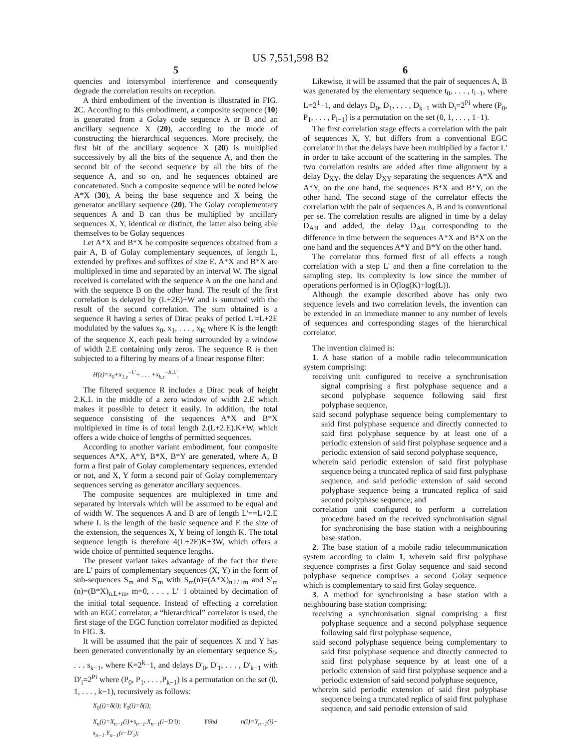US 7,551,598 B2
5
quencies and intersymbol interference and consequently degrade the correlation results on reception.
A third embodiment of the invention is illustrated in FIG. 2 C. According to this embodiment, a composite sequence (10) is generated from a Golay code sequence A or B and an ancillary sequence X (20), according to the mode of constructing the hierarchical sequences. More precisely, the first bit of the ancillary sequence X (20) is multiplied successively by all the bits of the sequence A, and then the second bit of the second sequence by all the bits of the sequence A, and so on, and he sequences obtained are concatenated. Such a composite sequence will be noted below A*X (30), A being the base sequence and X being the generator ancillary sequence (20). The Golay complementary sequences A and B can thus be multiplied by ancillary sequences X, Y, identical or distinct, the latter also being able themselves to be Golay sequences
Let A*X and B*X be composite sequences obtained from a pair A, B of Golay complementary sequences, of length L, extended by prefixes and suffixes of size E. A*X and B*X are multiplexed in time and separated by an interval W. The signal received is correlated with the sequence A on the one hand and with the sequence B on the other hand. The result of the first correlation is delayed by (L+2E)+W and is summed with the result of the second correlation. The sum obtained is a sequence R having a series of Dirac peaks of period L'=L+2E modulated by the values x<sub>0</sub>, x<sub>1</sub>, . . . , x<sub>K</sub> where K is the length of the sequence X, each peak being surrounded by a window of width 2.E containing only zeros. The sequence R is then subjected to a filtering by means of a linear response filter:
H(z)=x<sub>0</sub>+x<sub>1.z</sub><sup>−L'</sup>+ . . . +x<sub>k.z</sub><sup>−K.L'</sup>.
The filtered sequence R includes a Dirac peak of height 2.K.L in the middle of a zero window of width 2.E which makes it possible to detect it easily. In addition, the total sequence consisting of the sequences A*X and B*X multiplexed in time is of total length 2.(L+2.E).K+W, which offers a wide choice of lengths of permitted sequences.
According to another variant embodiment, four composite sequences A*X, A*Y, B*X, B*Y are generated, where A, B form a first pair of Golay complementary sequences, extended or not, and X, Y form a second pair of Golay complementary sequences serving as generator ancillary sequences.
The composite sequences are multiplexed in time and separated by intervals which will be assumed to be equal and of width W. The sequences A and B are of length L'==L+2.E where L is the length of the basic sequence and E the size of the extension, the sequences X, Y being of length K. The total sequence length is therefore 4(L+2E)K+3W, which offers a wide choice of permitted sequence lengths.
The present variant takes advantage of the fact that there are L' pairs of complementary sequences (X, Y) in the form of sub-sequences S<sub>m</sub> and S'<sub>m</sub> with S<sub>m</sub>(n)=(A*X)<sub>n.L'+m</sub> and S'<sub>m</sub> (n)=(B*X)<sub>n.L+m</sub>, m=0, . . . , L'−1 obtained by decimation of the initial total sequence. Instead of effecting a correlation with an EGC correlator, a “hierarchical” correlator is used, the first stage of the EGC function correlator modified as depicted in FIG. 3.
It will be assumed that the pair of sequences X and Y has been generated conventionally by an elementary sequence S<sub>0</sub>, . . . s<sub>k−1</sub>, where K=2<sup>k</sup>−1, and delays D'<sub>0</sub>, D'<sub>1</sub>, . . . , D'<sub>k−1</sub> with D'<sub>i</sub>=2<sup>Pi</sup> where (P<sub>0</sub>, P<sub>1</sub>, . . . ,P<sub>k−1</sub>) is a permutation on the set (0, 1, . . . , k−1), recursively as follows:
X<sub>0</sub>(i)=δ(i); Y<sub>0</sub>(i)=δ(i);
X<sub>n</sub>(i)=X<sub>n−1</sub>(i)+s<sub>n−1</sub>.X<sub>n−1</sub>(i−D'i); Y6hd n(i)=Y<sub>n−1</sub>(i)− s<sub>n−1</sub>.Y<sub>n−1</sub>(i−D'<sub>i</sub>);
6
Likewise, it will be assumed that the pair of sequences A, B was generated by the elementary sequence t<sub>0</sub>, . . . , t<sub>l−1</sub>, where L=2<sup>1</sup>−1, and delays D<sub>0</sub>, D<sub>1</sub>, . . . , D<sub>k−1</sub> with D<sub>i</sub>=2<sup>Pi</sup> where (P<sub>0</sub>, P<sub>1</sub>, . . . , P<sub>l−1</sub>) is a permutation on the set (0, 1, . . . , 1−1).
The first correlation stage effects a correlation with the pair of sequences X, Y, but differs from a conventional EGC correlator in that the delays have been multiplied by a factor L' in order to take account of the scattering in the samples. The two correlation results are added after time alignment by a delay D<sub>XY</sub>, the delay D<sub>XY</sub> separating the sequences A*X and A*Y, on the one hand, the sequences B*X and B*Y, on the other hand. The second stage of the correlator effects the correlation with the pair of sequences A, B and is conventional per se. The correlation results are aligned in time by a delay D<sub>AB</sub> and added, the delay D<sub>AB</sub> corresponding to the difference in time between the sequences A*X and B*X on the one hand and the sequences A*Y and B*Y on the other hand.
The correlator thus formed first of all effects a rough correlation with a step L' and then a fine correlation to the sampling step. Its complexity is low since the number of operations performed is in O(log(K)+log(L)).
Although the example described above has only two sequence levels and two correlation levels, the invention can be extended in an immediate manner to any number of levels of sequences and corresponding stages of the hierarchical correlator.
The invention claimed is:
1. A base station of a mobile radio telecommunication system comprising:
receiving unit configured to receive a synchronisation signal comprising a first polyphase sequence and a second polyphase sequence following said first polyphase sequence,
said second polyphase sequence being complementary to said first polyphase sequence and directly connected to said first polyphase sequence by at least one of a periodic extension of said first polyphase sequence and a periodic extension of said second polyphase sequence,
wherein said periodic extension of said first polyphase sequence being a truncated replica of said first polyphase sequence, and said periodic extension of said second polyphase sequence being a truncated replica of said second polyphase sequence; and
correlation unit configured to perform a correlation procedure based on the received synchronisation signal for synchronising the base station with a neighbouring base station.
2. The base station of a mobile radio telecommunication system according to claim 1, wherein said first polyphase sequence comprises a first Golay sequence and said second polyphase sequence comprises a second Golay sequence which is complementary to said first Golay sequence.
3. A method for synchronising a base station with a neighbouring base station comprising:
receiving a synchronisation signal comprising a first polyphase sequence and a second polyphase sequence following said first polyphase sequence,
said second polyphase sequence being complementary to said first polyphase sequence and directly connected to said first polyphase sequence by at least one of a periodic extension of said first polyphase sequence and a periodic extension of said second polyphase sequence,
wherein said periodic extension of said first polyphase sequence being a truncated replica of said first polyphase sequence, and said periodic extension of said